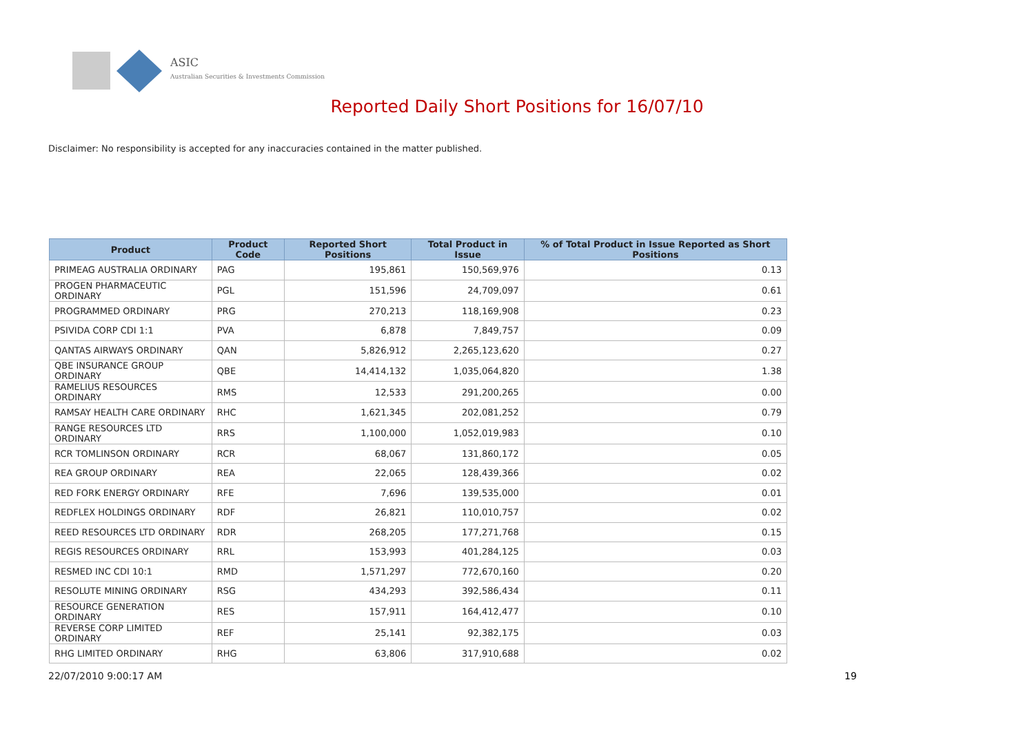ASIC
Australian Securities & Investments Commission
Reported Daily Short Positions for 16/07/10
Disclaimer: No responsibility is accepted for any inaccuracies contained in the matter published.
| Product | Product Code | Reported Short Positions | Total Product in Issue | % of Total Product in Issue Reported as Short Positions |
| --- | --- | --- | --- | --- |
| PRIMEAG AUSTRALIA ORDINARY | PAG | 195,861 | 150,569,976 | 0.13 |
| PROGEN PHARMACEUTIC ORDINARY | PGL | 151,596 | 24,709,097 | 0.61 |
| PROGRAMMED ORDINARY | PRG | 270,213 | 118,169,908 | 0.23 |
| PSIVIDA CORP CDI 1:1 | PVA | 6,878 | 7,849,757 | 0.09 |
| QANTAS AIRWAYS ORDINARY | QAN | 5,826,912 | 2,265,123,620 | 0.27 |
| QBE INSURANCE GROUP ORDINARY | QBE | 14,414,132 | 1,035,064,820 | 1.38 |
| RAMELIUS RESOURCES ORDINARY | RMS | 12,533 | 291,200,265 | 0.00 |
| RAMSAY HEALTH CARE ORDINARY | RHC | 1,621,345 | 202,081,252 | 0.79 |
| RANGE RESOURCES LTD ORDINARY | RRS | 1,100,000 | 1,052,019,983 | 0.10 |
| RCR TOMLINSON ORDINARY | RCR | 68,067 | 131,860,172 | 0.05 |
| REA GROUP ORDINARY | REA | 22,065 | 128,439,366 | 0.02 |
| RED FORK ENERGY ORDINARY | RFE | 7,696 | 139,535,000 | 0.01 |
| REDFLEX HOLDINGS ORDINARY | RDF | 26,821 | 110,010,757 | 0.02 |
| REED RESOURCES LTD ORDINARY | RDR | 268,205 | 177,271,768 | 0.15 |
| REGIS RESOURCES ORDINARY | RRL | 153,993 | 401,284,125 | 0.03 |
| RESMED INC CDI 10:1 | RMD | 1,571,297 | 772,670,160 | 0.20 |
| RESOLUTE MINING ORDINARY | RSG | 434,293 | 392,586,434 | 0.11 |
| RESOURCE GENERATION ORDINARY | RES | 157,911 | 164,412,477 | 0.10 |
| REVERSE CORP LIMITED ORDINARY | REF | 25,141 | 92,382,175 | 0.03 |
| RHG LIMITED ORDINARY | RHG | 63,806 | 317,910,688 | 0.02 |
22/07/2010 9:00:17 AM 19